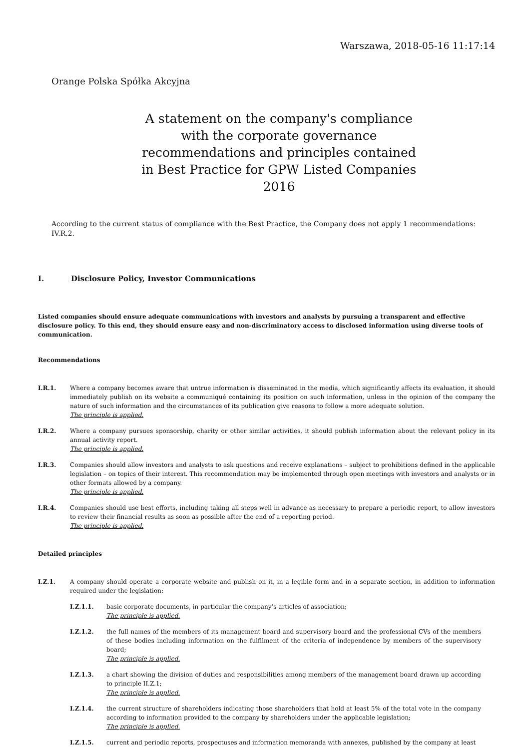Warszawa, 2018-05-16 11:17:14
Orange Polska Spółka Akcyjna
A statement on the company's compliance with the corporate governance recommendations and principles contained in Best Practice for GPW Listed Companies 2016
According to the current status of compliance with the Best Practice, the Company does not apply 1 recommendations: IV.R.2.
I. Disclosure Policy, Investor Communications
Listed companies should ensure adequate communications with investors and analysts by pursuing a transparent and effective disclosure policy. To this end, they should ensure easy and non-discriminatory access to disclosed information using diverse tools of communication.
Recommendations
I.R.1. Where a company becomes aware that untrue information is disseminated in the media, which significantly affects its evaluation, it should immediately publish on its website a communiqué containing its position on such information, unless in the opinion of the company the nature of such information and the circumstances of its publication give reasons to follow a more adequate solution.
The principle is applied.
I.R.2. Where a company pursues sponsorship, charity or other similar activities, it should publish information about the relevant policy in its annual activity report.
The principle is applied.
I.R.3. Companies should allow investors and analysts to ask questions and receive explanations – subject to prohibitions defined in the applicable legislation – on topics of their interest. This recommendation may be implemented through open meetings with investors and analysts or in other formats allowed by a company.
The principle is applied.
I.R.4. Companies should use best efforts, including taking all steps well in advance as necessary to prepare a periodic report, to allow investors to review their financial results as soon as possible after the end of a reporting period.
The principle is applied.
Detailed principles
I.Z.1. A company should operate a corporate website and publish on it, in a legible form and in a separate section, in addition to information required under the legislation:
I.Z.1.1. basic corporate documents, in particular the company’s articles of association;
The principle is applied.
I.Z.1.2. the full names of the members of its management board and supervisory board and the professional CVs of the members of these bodies including information on the fulfilment of the criteria of independence by members of the supervisory board;
The principle is applied.
I.Z.1.3. a chart showing the division of duties and responsibilities among members of the management board drawn up according to principle II.Z.1;
The principle is applied.
I.Z.1.4. the current structure of shareholders indicating those shareholders that hold at least 5% of the total vote in the company according to information provided to the company by shareholders under the applicable legislation;
The principle is applied.
I.Z.1.5. current and periodic reports, prospectuses and information memoranda with annexes, published by the company at least